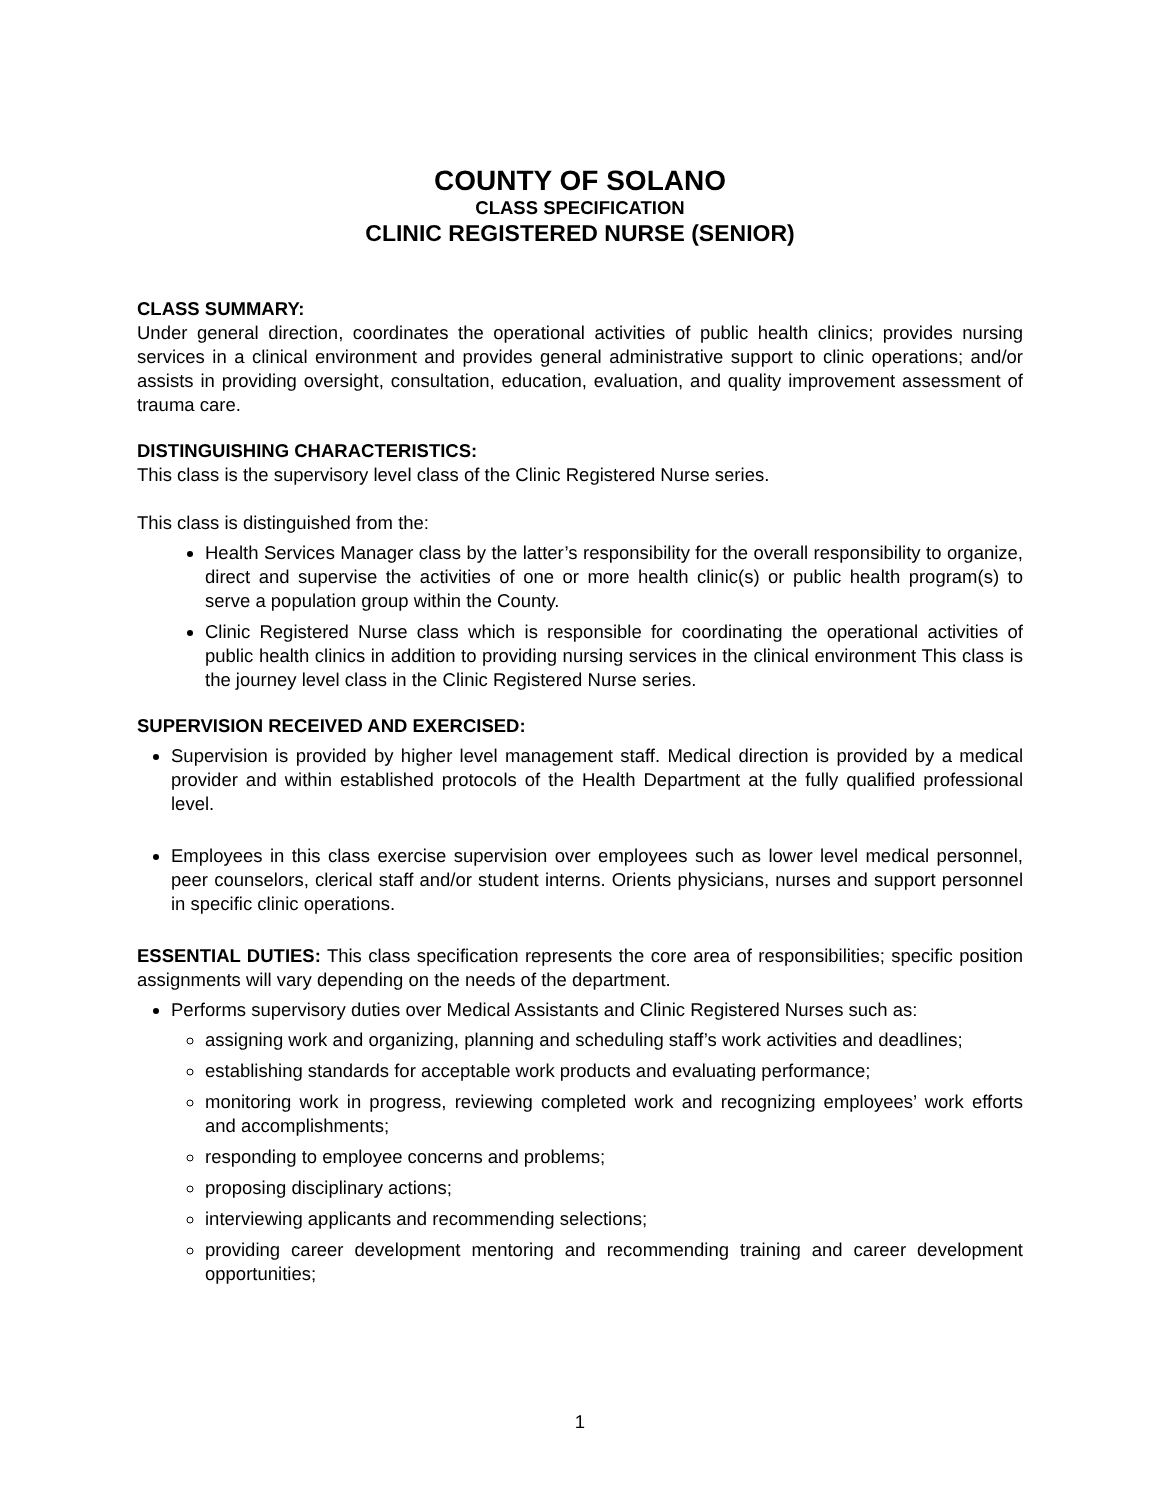COUNTY OF SOLANO
CLASS SPECIFICATION
CLINIC REGISTERED NURSE (SENIOR)
CLASS SUMMARY:
Under general direction, coordinates the operational activities of public health clinics; provides nursing services in a clinical environment and provides general administrative support to clinic operations; and/or assists in providing oversight, consultation, education, evaluation, and quality improvement assessment of trauma care.
DISTINGUISHING CHARACTERISTICS:
This class is the supervisory level class of the Clinic Registered Nurse series.
This class is distinguished from the:
Health Services Manager class by the latter’s responsibility for the overall responsibility to organize, direct and supervise the activities of one or more health clinic(s) or public health program(s) to serve a population group within the County.
Clinic Registered Nurse class which is responsible for coordinating the operational activities of public health clinics in addition to providing nursing services in the clinical environment This class is the journey level class in the Clinic Registered Nurse series.
SUPERVISION RECEIVED AND EXERCISED:
Supervision is provided by higher level management staff. Medical direction is provided by a medical provider and within established protocols of the Health Department at the fully qualified professional level.
Employees in this class exercise supervision over employees such as lower level medical personnel, peer counselors, clerical staff and/or student interns. Orients physicians, nurses and support personnel in specific clinic operations.
ESSENTIAL DUTIES: This class specification represents the core area of responsibilities; specific position assignments will vary depending on the needs of the department.
Performs supervisory duties over Medical Assistants and Clinic Registered Nurses such as:
assigning work and organizing, planning and scheduling staff’s work activities and deadlines;
establishing standards for acceptable work products and evaluating performance;
monitoring work in progress, reviewing completed work and recognizing employees’ work efforts and accomplishments;
responding to employee concerns and problems;
proposing disciplinary actions;
interviewing applicants and recommending selections;
providing career development mentoring and recommending training and career development opportunities;
1